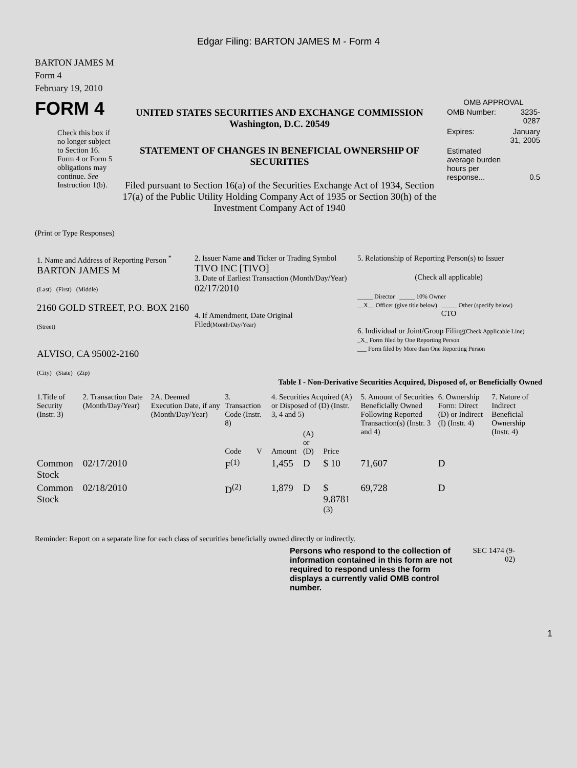Edgar Filing: BARTON JAMES M - Form 4
BARTON JAMES M
Form 4
February 19, 2010
FORM 4
Check this box if no longer subject to Section 16. Form 4 or Form 5 obligations may continue. See Instruction 1(b).
UNITED STATES SECURITIES AND EXCHANGE COMMISSION
Washington, D.C. 20549
STATEMENT OF CHANGES IN BENEFICIAL OWNERSHIP OF SECURITIES
Filed pursuant to Section 16(a) of the Securities Exchange Act of 1934, Section 17(a) of the Public Utility Holding Company Act of 1935 or Section 30(h) of the Investment Company Act of 1940
OMB APPROVAL
| OMB Number: | 3235-0287 |
| Expires: | January 31, 2005 |
| Estimated average burden hours per response... | 0.5 |
(Print or Type Responses)
| 1. Name and Address of Reporting Person <sup>*</sup> BARTON JAMES M (Last) (First) (Middle) 2160 GOLD STREET, P.O. BOX 2160 (Street) ALVISO, CA 95002-2160 (City) (State) (Zip) | 2. Issuer Name and Ticker or Trading Symbol TIVO INC [TIVO] 3. Date of Earliest Transaction (Month/Day/Year) 02/17/2010 4. If Amendment, Date Original Filed (Month/Day/Year) | 5. Relationship of Reporting Person(s) to Issuer (Check all applicable) _____ Director _____ 10% Owner __X__ Officer (give title below) _____ Other (specify below) CTO 6. Individual or Joint/Group Filing (Check Applicable Line) _X_ Form filed by One Reporting Person ___ Form filed by More than One Reporting Person |
Table I - Non-Derivative Securities Acquired, Disposed of, or Beneficially Owned
| 1.Title of Security (Instr. 3) | 2. Transaction Date (Month/Day/Year) | 2A. Deemed Execution Date, if any (Month/Day/Year) | 3. Transaction Code (Instr. 8) | | 4. Securities Acquired (A) or Disposed of (D) (Instr. 3, 4 and 5) | | | 5. Amount of Securities Beneficially Owned Following Reported Transaction(s) (Instr. 3 and 4) | 6. Ownership Form: Direct (D) or Indirect (I) (Instr. 4) | 7. Nature of Indirect Beneficial Ownership (Instr. 4) |
| --- | --- | --- | --- | --- | --- | --- | --- | --- | --- | --- |
| | | | Code | V | Amount | (A) or (D) | Price | | | |
| Common Stock | 02/17/2010 | | F<sup>(1)</sup> | | 1,455 | D | $ 10 | 71,607 | D | |
| Common Stock | 02/18/2010 | | D<sup>(2)</sup> | | 1,879 | D | $ 9.8781 <sup>(3)</sup> | 69,728 | D | |
Reminder: Report on a separate line for each class of securities beneficially owned directly or indirectly.
Persons who respond to the collection of information contained in this form are not required to respond unless the form displays a currently valid OMB control number.
SEC 1474 (9-02)
1